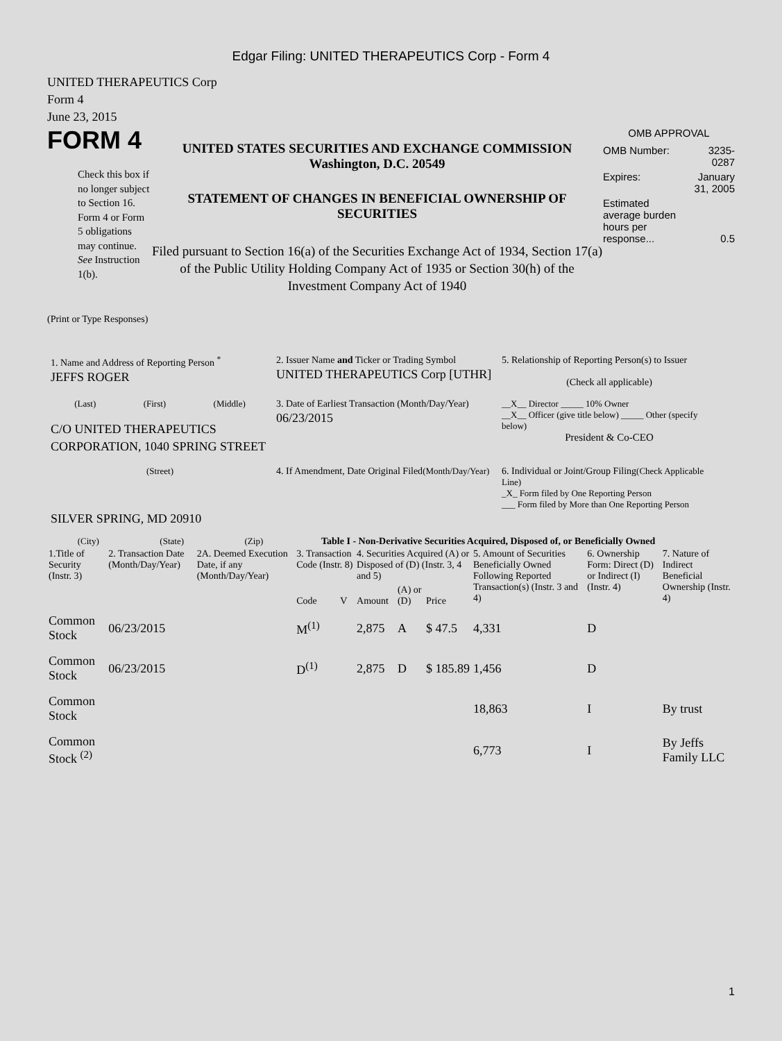Edgar Filing: UNITED THERAPEUTICS Corp - Form 4
UNITED THERAPEUTICS Corp
Form 4
June 23, 2015
FORM 4
Check this box if no longer subject to Section 16. Form 4 or Form 5 obligations may continue. See Instruction 1(b).
UNITED STATES SECURITIES AND EXCHANGE COMMISSION
Washington, D.C. 20549
STATEMENT OF CHANGES IN BENEFICIAL OWNERSHIP OF SECURITIES
Filed pursuant to Section 16(a) of the Securities Exchange Act of 1934, Section 17(a) of the Public Utility Holding Company Act of 1935 or Section 30(h) of the Investment Company Act of 1940
OMB APPROVAL
| OMB Number: | 3235-0287 |
| Expires: | January 31, 2005 |
| Estimated average burden hours per response... | 0.5 |
(Print or Type Responses)
1. Name and Address of Reporting Person <sup>*</sup>
JEFFS ROGER
2. Issuer Name and Ticker or Trading Symbol
UNITED THERAPEUTICS Corp [UTHR]
5. Relationship of Reporting Person(s) to Issuer
(Check all applicable)
(Last) (First) (Middle)
C/O UNITED THERAPEUTICS CORPORATION, 1040 SPRING STREET
3. Date of Earliest Transaction (Month/Day/Year)
06/23/2015
__X__ Director _____ 10% Owner
__X__ Officer (give title below) _____ Other (specify below)
President & Co-CEO
(Street)
SILVER SPRING, MD 20910
4. If Amendment, Date Original Filed(Month/Day/Year)
6. Individual or Joint/Group Filing(Check Applicable Line)
_X_ Form filed by One Reporting Person
___ Form filed by More than One Reporting Person
(City) (State) (Zip) Table I - Non-Derivative Securities Acquired, Disposed of, or Beneficially Owned
| 1.Title of Security (Instr. 3) | 2. Transaction Date (Month/Day/Year) | 2A. Deemed Execution Date, if any (Month/Day/Year) | 3. Transaction Code (Instr. 8) | | 4. Securities Acquired (A) or Disposed of (D) (Instr. 3, 4 and 5) | | | 5. Amount of Securities Beneficially Owned Following Reported Transaction(s) (Instr. 3 and 4) | 6. Ownership Form: Direct (D) or Indirect (I) (Instr. 4) | 7. Nature of Indirect Beneficial Ownership (Instr. 4) |
| --- | --- | --- | --- | --- | --- | --- | --- | --- | --- | --- |
| | | | Code | V | Amount | (A) or (D) | Price | | | |
| Common Stock | 06/23/2015 | | M<sup>(1)</sup> | | 2,875 | A | $ 47.5 | 4,331 | D | |
| Common Stock | 06/23/2015 | | D<sup>(1)</sup> | | 2,875 | D | $ 185.89 | 1,456 | D | |
| Common Stock | | | | | | | | 18,863 | I | By trust |
| Common Stock <sup>(2)</sup> | | | | | | | | 6,773 | I | By Jeffs Family LLC |
1